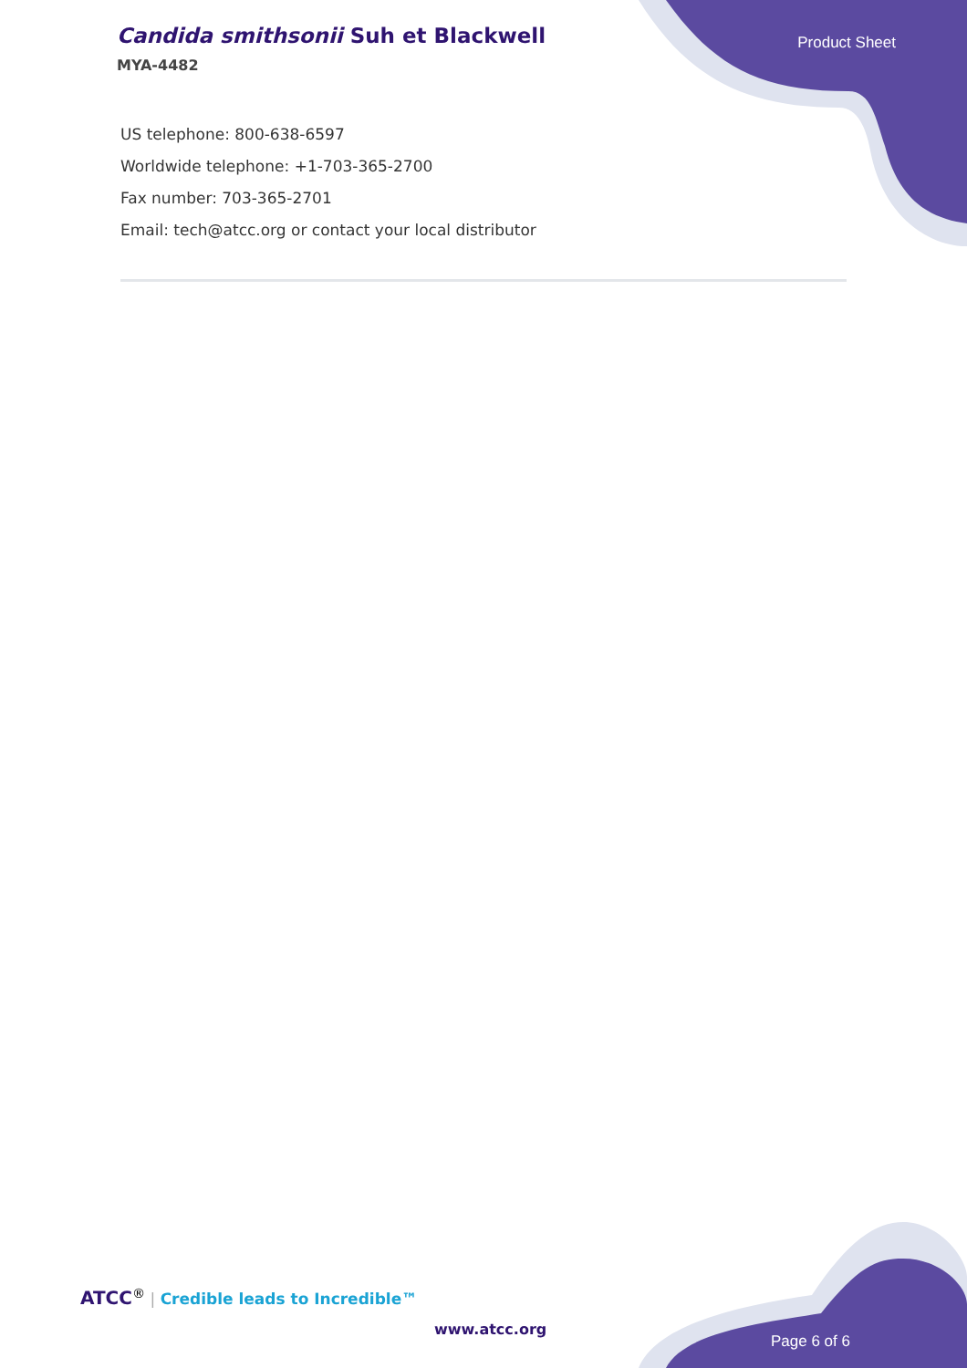Candida smithsonii Suh et Blackwell
MYA-4482
Product Sheet
US telephone: 800-638-6597
Worldwide telephone: +1-703-365-2700
Fax number: 703-365-2701
Email: tech@atcc.org or contact your local distributor
ATCC<sup>®</sup> | Credible leads to Incredible™
www.atcc.org
Page 6 of 6